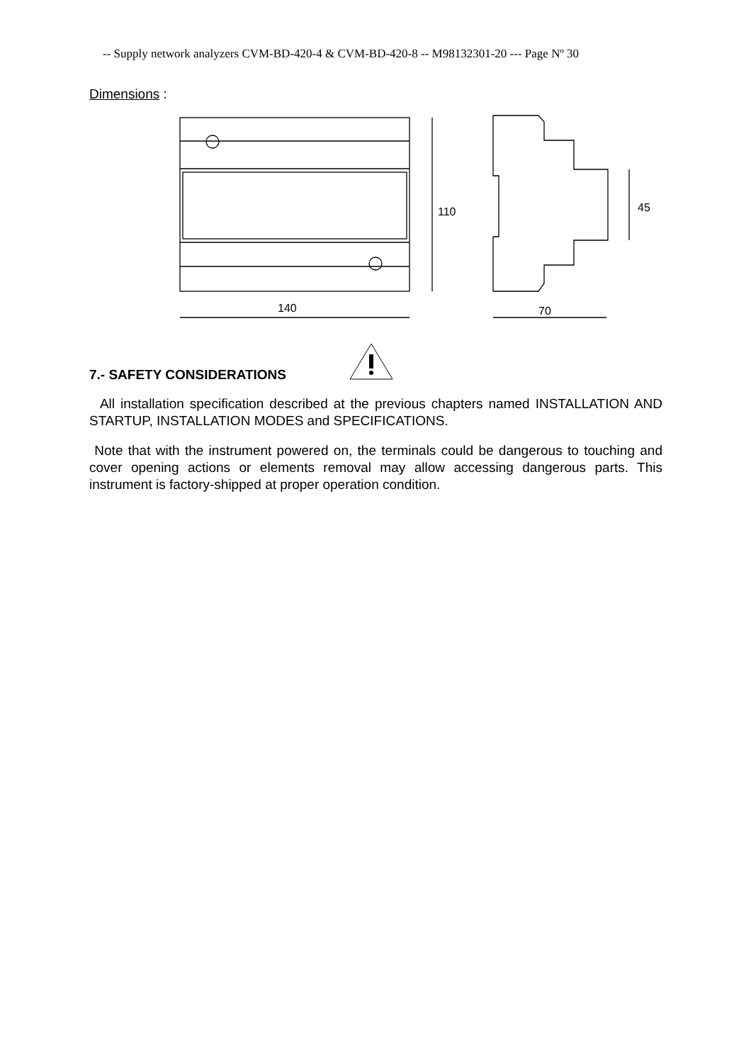-- Supply network analyzers CVM-BD-420-4 & CVM-BD-420-8 -- M98132301-20 --- Page Nº 30
Dimensions :
110
45
140
70
7.- SAFETY CONSIDERATIONS
All installation specification described at the previous chapters named INSTALLATION AND STARTUP, INSTALLATION MODES and SPECIFICATIONS.
Note that with the instrument powered on, the terminals could be dangerous to touching and cover opening actions or elements removal may allow accessing dangerous parts. This instrument is factory-shipped at proper operation condition.